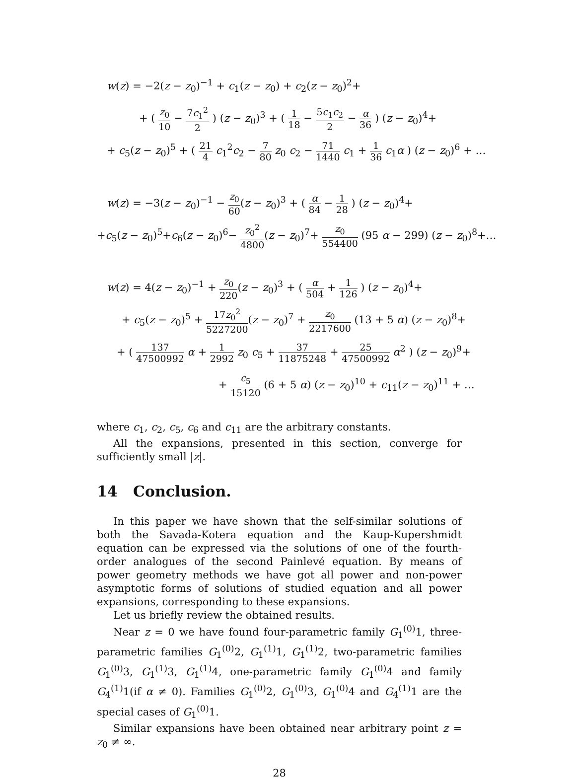w(z) = −2(z − z<sub>0</sub>)<sup>−1</sup> + c<sub>1</sub>(z − z<sub>0</sub>) + c<sub>2</sub>(z − z<sub>0</sub>)<sup>2</sup>+
+ ( z<sub>0</sub> 10 − 7c<sub>1</sub><sup>2</sup> 2 ) (z − z<sub>0</sub>)<sup>3</sup> + ( 1 18 − 5c<sub>1</sub>c<sub>2</sub> 2 − α 36 ) (z − z<sub>0</sub>)<sup>4</sup>+
+ c<sub>5</sub>(z − z<sub>0</sub>)<sup>5</sup> + ( 21 4 c<sub>1</sub><sup>2</sup>c<sub>2</sub> − 7 80 z<sub>0</sub> c<sub>2</sub> − 71 1440 c<sub>1</sub> + 1 36 c<sub>1</sub>α ) (z − z<sub>0</sub>)<sup>6</sup> + …
w(z) = −3(z − z<sub>0</sub>)<sup>−1</sup> − z<sub>0</sub> 60(z − z<sub>0</sub>)<sup>3</sup> + ( α 84 − 1 28 ) (z − z<sub>0</sub>)<sup>4</sup>+
+c<sub>5</sub>(z − z<sub>0</sub>)<sup>5</sup>+c<sub>6</sub>(z − z<sub>0</sub>)<sup>6</sup>− z<sub>0</sub><sup>2</sup> 4800(z − z<sub>0</sub>)<sup>7</sup>+ z<sub>0</sub> 554400 (95 α − 299) (z − z<sub>0</sub>)<sup>8</sup>+…
w(z) = 4(z − z<sub>0</sub>)<sup>−1</sup> + z<sub>0</sub> 220(z − z<sub>0</sub>)<sup>3</sup> + ( α 504 + 1 126 ) (z − z<sub>0</sub>)<sup>4</sup>+
+ c<sub>5</sub>(z − z<sub>0</sub>)<sup>5</sup> + 17z<sub>0</sub><sup>2</sup> 5227200(z − z<sub>0</sub>)<sup>7</sup> + z<sub>0</sub> 2217600 (13 + 5 α) (z − z<sub>0</sub>)<sup>8</sup>+
+ ( 137 47500992 α + 1 2992 z<sub>0</sub> c<sub>5</sub> + 37 11875248 + 25 47500992 α<sup>2</sup> ) (z − z<sub>0</sub>)<sup>9</sup>+
+ c<sub>5</sub> 15120 (6 + 5 α) (z − z<sub>0</sub>)<sup>10</sup> + c<sub>11</sub>(z − z<sub>0</sub>)<sup>11</sup> + …
where c<sub>1</sub>, c<sub>2</sub>, c<sub>5</sub>, c<sub>6</sub> and c<sub>11</sub> are the arbitrary constants.
All the expansions, presented in this section, converge for sufficiently small |z|.
14 Conclusion.
In this paper we have shown that the self-similar solutions of both the Savada-Kotera equation and the Kaup-Kupershmidt equation can be expressed via the solutions of one of the fourth-order analogues of the second Painlevé equation. By means of power geometry methods we have got all power and non-power asymptotic forms of solutions of studied equation and all power expansions, corresponding to these expansions.
Let us briefly review the obtained results.
Near z = 0 we have found four-parametric family G<sub>1</sub><sup>(0)</sup>1, three-parametric families G<sub>1</sub><sup>(0)</sup>2, G<sub>1</sub><sup>(1)</sup>1, G<sub>1</sub><sup>(1)</sup>2, two-parametric families G<sub>1</sub><sup>(0)</sup>3, G<sub>1</sub><sup>(1)</sup>3, G<sub>1</sub><sup>(1)</sup>4, one-parametric family G<sub>1</sub><sup>(0)</sup>4 and family G<sub>4</sub><sup>(1)</sup>1(if α ≠ 0). Families G<sub>1</sub><sup>(0)</sup>2, G<sub>1</sub><sup>(0)</sup>3, G<sub>1</sub><sup>(0)</sup>4 and G<sub>4</sub><sup>(1)</sup>1 are the special cases of G<sub>1</sub><sup>(0)</sup>1.
Similar expansions have been obtained near arbitrary point z = z<sub>0</sub> ≠ ∞.
28